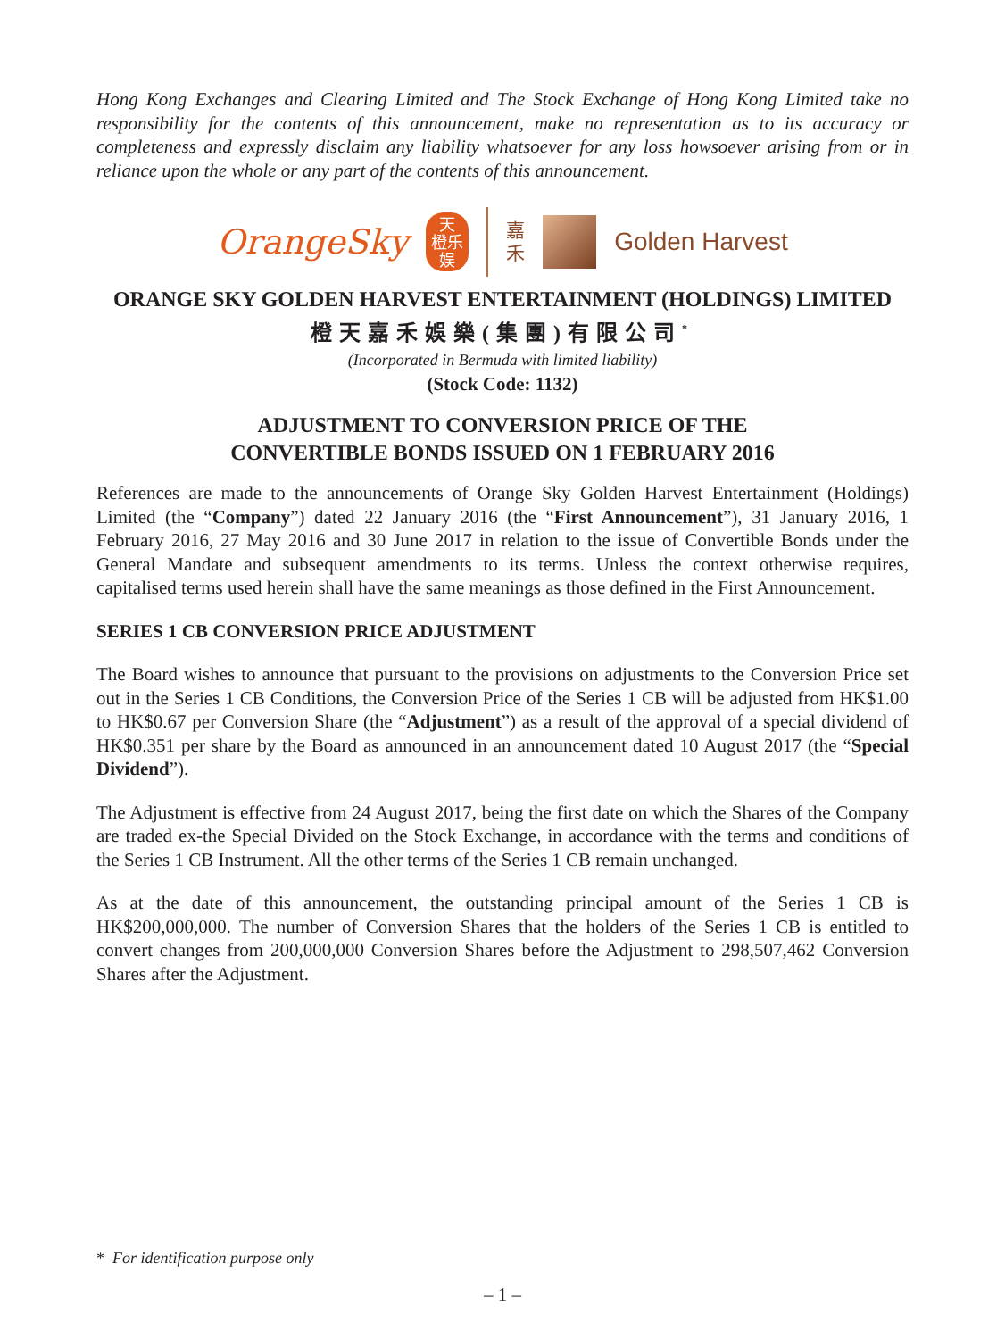Hong Kong Exchanges and Clearing Limited and The Stock Exchange of Hong Kong Limited take no responsibility for the contents of this announcement, make no representation as to its accuracy or completeness and expressly disclaim any liability whatsoever for any loss howsoever arising from or in reliance upon the whole or any part of the contents of this announcement.
OrangeSky
天
橙乐
娱
嘉
禾
Golden Harvest
ORANGE SKY GOLDEN HARVEST ENTERTAINMENT (HOLDINGS) LIMITED
橙天嘉禾娛樂(集團)有限公司<sup>*</sup>
(Incorporated in Bermuda with limited liability)
(Stock Code: 1132)
ADJUSTMENT TO CONVERSION PRICE OF THE
CONVERTIBLE BONDS ISSUED ON 1 FEBRUARY 2016
References are made to the announcements of Orange Sky Golden Harvest Entertainment (Holdings) Limited (the “Company”) dated 22 January 2016 (the “First Announcement”), 31 January 2016, 1 February 2016, 27 May 2016 and 30 June 2017 in relation to the issue of Convertible Bonds under the General Mandate and subsequent amendments to its terms. Unless the context otherwise requires, capitalised terms used herein shall have the same meanings as those defined in the First Announcement.
SERIES 1 CB CONVERSION PRICE ADJUSTMENT
The Board wishes to announce that pursuant to the provisions on adjustments to the Conversion Price set out in the Series 1 CB Conditions, the Conversion Price of the Series 1 CB will be adjusted from HK$1.00 to HK$0.67 per Conversion Share (the “Adjustment”) as a result of the approval of a special dividend of HK$0.351 per share by the Board as announced in an announcement dated 10 August 2017 (the “Special Dividend”).
The Adjustment is effective from 24 August 2017, being the first date on which the Shares of the Company are traded ex-the Special Divided on the Stock Exchange, in accordance with the terms and conditions of the Series 1 CB Instrument. All the other terms of the Series 1 CB remain unchanged.
As at the date of this announcement, the outstanding principal amount of the Series 1 CB is HK$200,000,000. The number of Conversion Shares that the holders of the Series 1 CB is entitled to convert changes from 200,000,000 Conversion Shares before the Adjustment to 298,507,462 Conversion Shares after the Adjustment.
* For identification purpose only
– 1 –